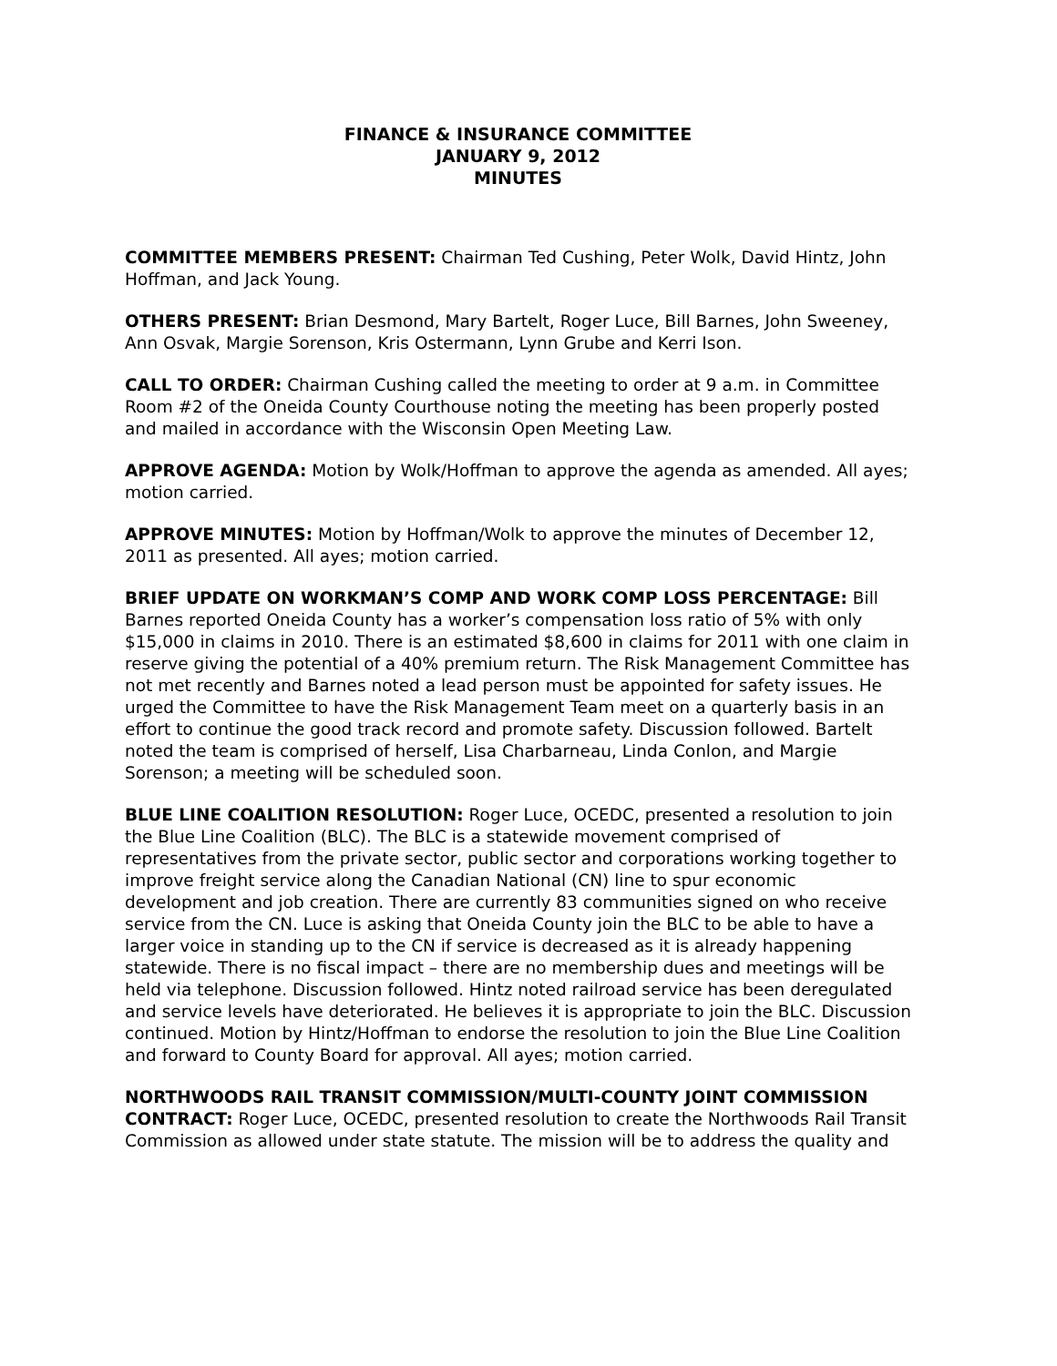FINANCE & INSURANCE COMMITTEE
JANUARY 9, 2012
MINUTES
COMMITTEE MEMBERS PRESENT: Chairman Ted Cushing, Peter Wolk, David Hintz, John Hoffman, and Jack Young.
OTHERS PRESENT: Brian Desmond, Mary Bartelt, Roger Luce, Bill Barnes, John Sweeney, Ann Osvak, Margie Sorenson, Kris Ostermann, Lynn Grube and Kerri Ison.
CALL TO ORDER: Chairman Cushing called the meeting to order at 9 a.m. in Committee Room #2 of the Oneida County Courthouse noting the meeting has been properly posted and mailed in accordance with the Wisconsin Open Meeting Law.
APPROVE AGENDA: Motion by Wolk/Hoffman to approve the agenda as amended. All ayes; motion carried.
APPROVE MINUTES: Motion by Hoffman/Wolk to approve the minutes of December 12, 2011 as presented. All ayes; motion carried.
BRIEF UPDATE ON WORKMAN’S COMP AND WORK COMP LOSS PERCENTAGE: Bill Barnes reported Oneida County has a worker’s compensation loss ratio of 5% with only $15,000 in claims in 2010. There is an estimated $8,600 in claims for 2011 with one claim in reserve giving the potential of a 40% premium return. The Risk Management Committee has not met recently and Barnes noted a lead person must be appointed for safety issues. He urged the Committee to have the Risk Management Team meet on a quarterly basis in an effort to continue the good track record and promote safety. Discussion followed. Bartelt noted the team is comprised of herself, Lisa Charbarneau, Linda Conlon, and Margie Sorenson; a meeting will be scheduled soon.
BLUE LINE COALITION RESOLUTION: Roger Luce, OCEDC, presented a resolution to join the Blue Line Coalition (BLC). The BLC is a statewide movement comprised of representatives from the private sector, public sector and corporations working together to improve freight service along the Canadian National (CN) line to spur economic development and job creation. There are currently 83 communities signed on who receive service from the CN. Luce is asking that Oneida County join the BLC to be able to have a larger voice in standing up to the CN if service is decreased as it is already happening statewide. There is no fiscal impact – there are no membership dues and meetings will be held via telephone. Discussion followed. Hintz noted railroad service has been deregulated and service levels have deteriorated. He believes it is appropriate to join the BLC. Discussion continued. Motion by Hintz/Hoffman to endorse the resolution to join the Blue Line Coalition and forward to County Board for approval. All ayes; motion carried.
NORTHWOODS RAIL TRANSIT COMMISSION/MULTI-COUNTY JOINT COMMISSION CONTRACT: Roger Luce, OCEDC, presented resolution to create the Northwoods Rail Transit Commission as allowed under state statute. The mission will be to address the quality and